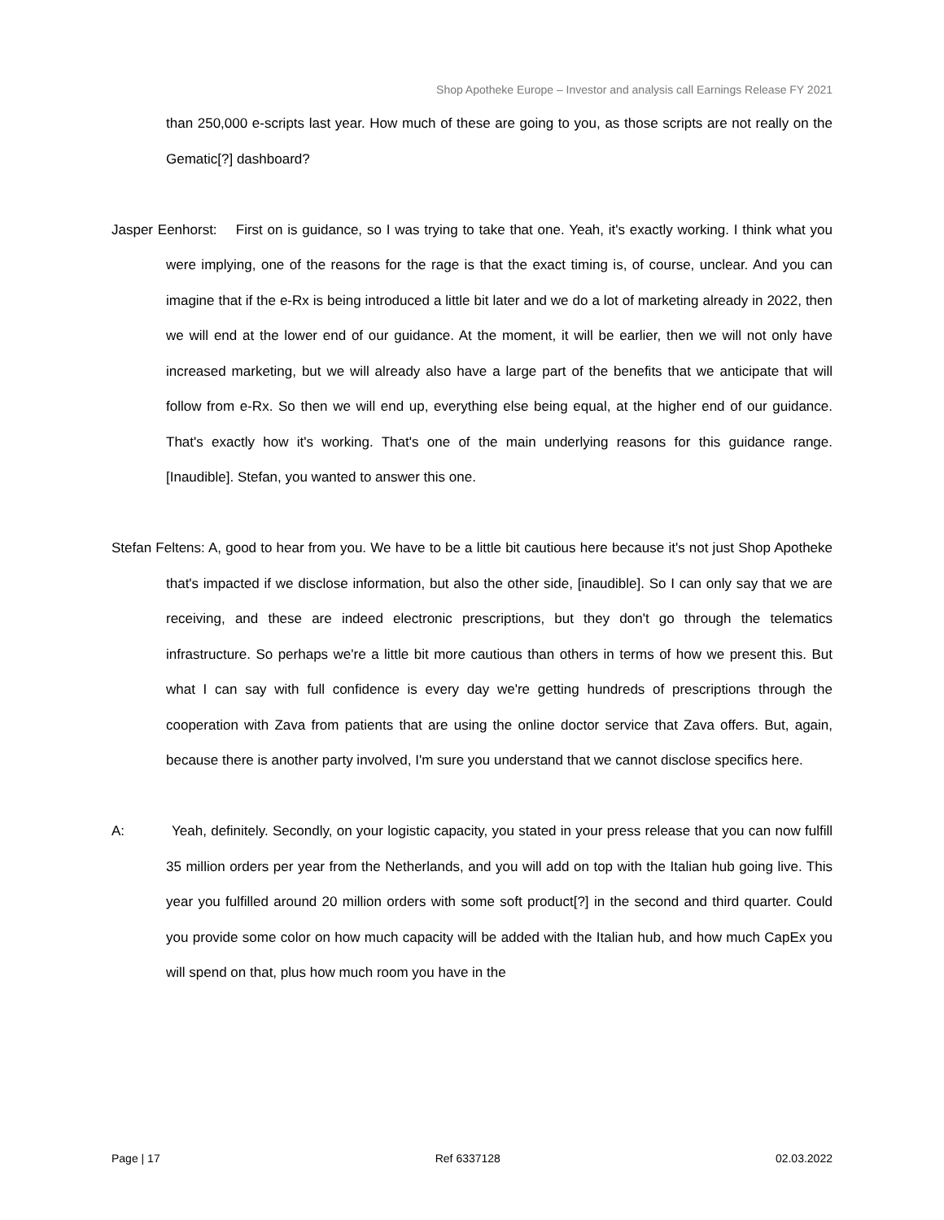Shop Apotheke Europe – Investor and analysis call Earnings Release FY 2021
than 250,000 e-scripts last year. How much of these are going to you, as those scripts are not really on the Gematic[?] dashboard?
Jasper Eenhorst: First on is guidance, so I was trying to take that one. Yeah, it's exactly working. I think what you were implying, one of the reasons for the rage is that the exact timing is, of course, unclear. And you can imagine that if the e-Rx is being introduced a little bit later and we do a lot of marketing already in 2022, then we will end at the lower end of our guidance. At the moment, it will be earlier, then we will not only have increased marketing, but we will already also have a large part of the benefits that we anticipate that will follow from e-Rx. So then we will end up, everything else being equal, at the higher end of our guidance. That's exactly how it's working. That's one of the main underlying reasons for this guidance range. [Inaudible]. Stefan, you wanted to answer this one.
Stefan Feltens: A, good to hear from you. We have to be a little bit cautious here because it's not just Shop Apotheke that's impacted if we disclose information, but also the other side, [inaudible]. So I can only say that we are receiving, and these are indeed electronic prescriptions, but they don't go through the telematics infrastructure. So perhaps we're a little bit more cautious than others in terms of how we present this. But what I can say with full confidence is every day we're getting hundreds of prescriptions through the cooperation with Zava from patients that are using the online doctor service that Zava offers. But, again, because there is another party involved, I'm sure you understand that we cannot disclose specifics here.
A: Yeah, definitely. Secondly, on your logistic capacity, you stated in your press release that you can now fulfill 35 million orders per year from the Netherlands, and you will add on top with the Italian hub going live. This year you fulfilled around 20 million orders with some soft product[?] in the second and third quarter. Could you provide some color on how much capacity will be added with the Italian hub, and how much CapEx you will spend on that, plus how much room you have in the
Page | 17 Ref 6337128 02.03.2022